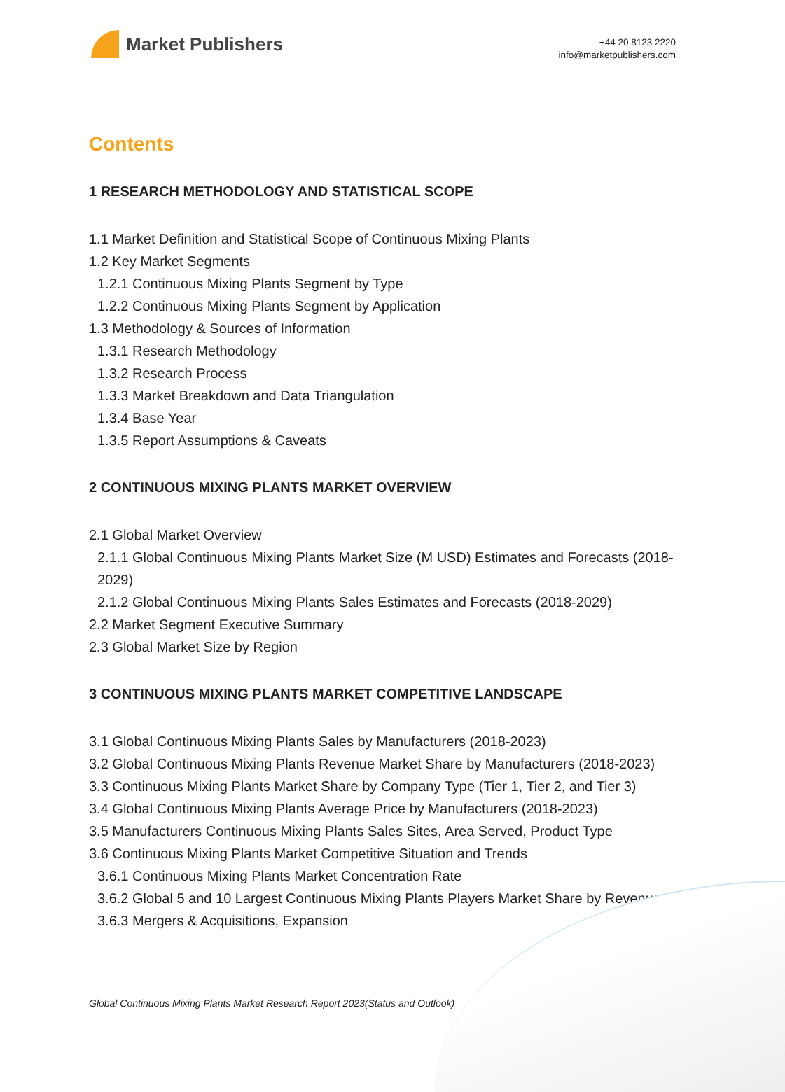Market Publishers
+44 20 8123 2220
info@marketpublishers.com
Contents
1 RESEARCH METHODOLOGY AND STATISTICAL SCOPE
1.1 Market Definition and Statistical Scope of Continuous Mixing Plants
1.2 Key Market Segments
1.2.1 Continuous Mixing Plants Segment by Type
1.2.2 Continuous Mixing Plants Segment by Application
1.3 Methodology & Sources of Information
1.3.1 Research Methodology
1.3.2 Research Process
1.3.3 Market Breakdown and Data Triangulation
1.3.4 Base Year
1.3.5 Report Assumptions & Caveats
2 CONTINUOUS MIXING PLANTS MARKET OVERVIEW
2.1 Global Market Overview
2.1.1 Global Continuous Mixing Plants Market Size (M USD) Estimates and Forecasts (2018-2029)
2.1.2 Global Continuous Mixing Plants Sales Estimates and Forecasts (2018-2029)
2.2 Market Segment Executive Summary
2.3 Global Market Size by Region
3 CONTINUOUS MIXING PLANTS MARKET COMPETITIVE LANDSCAPE
3.1 Global Continuous Mixing Plants Sales by Manufacturers (2018-2023)
3.2 Global Continuous Mixing Plants Revenue Market Share by Manufacturers (2018-2023)
3.3 Continuous Mixing Plants Market Share by Company Type (Tier 1, Tier 2, and Tier 3)
3.4 Global Continuous Mixing Plants Average Price by Manufacturers (2018-2023)
3.5 Manufacturers Continuous Mixing Plants Sales Sites, Area Served, Product Type
3.6 Continuous Mixing Plants Market Competitive Situation and Trends
3.6.1 Continuous Mixing Plants Market Concentration Rate
3.6.2 Global 5 and 10 Largest Continuous Mixing Plants Players Market Share by Revenue
3.6.3 Mergers & Acquisitions, Expansion
Global Continuous Mixing Plants Market Research Report 2023(Status and Outlook)